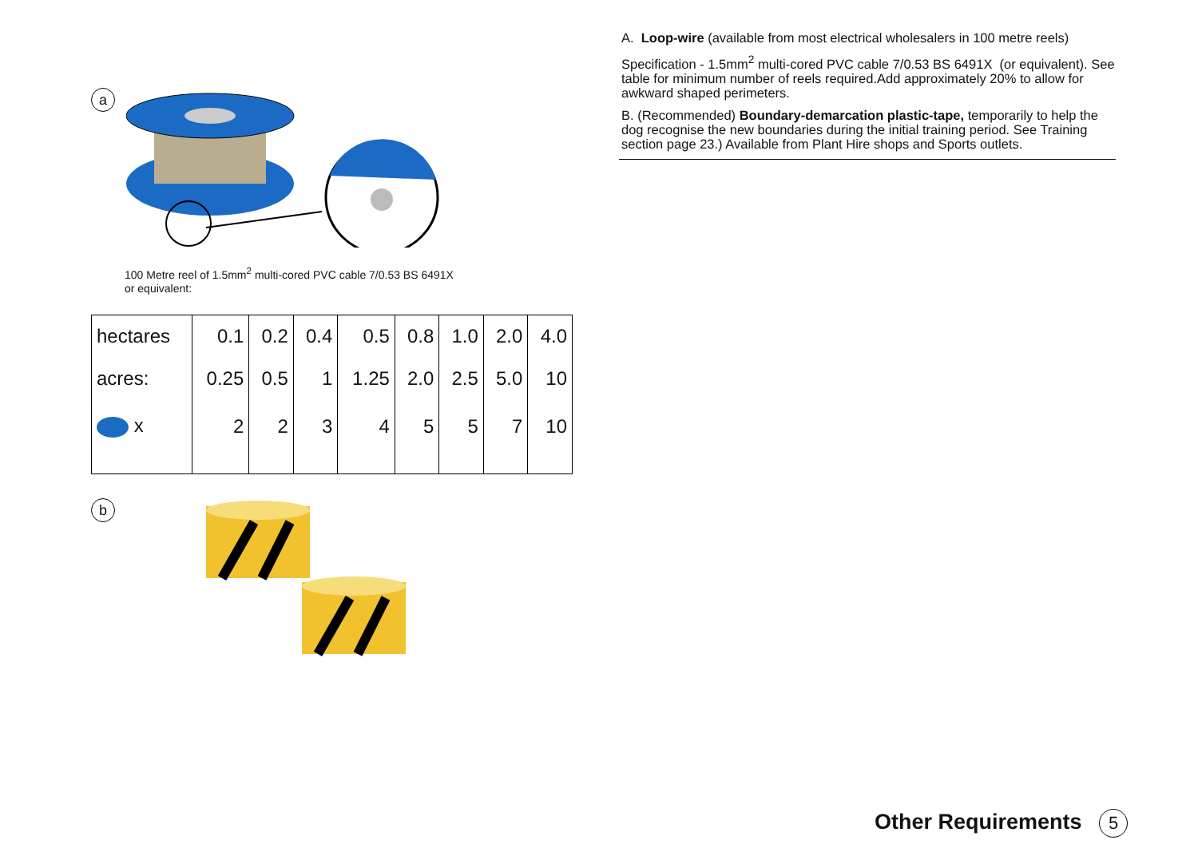a
100 Metre reel of 1.5mm<sup>2</sup> multi-cored PVC cable 7/0.53 BS 6491X
or equivalent:
| hectares | 0.1 | 0.2 | 0.4 | 0.5 | 0.8 | 1.0 | 2.0 | 4.0 |
| acres: | 0.25 | 0.5 | 1 | 1.25 | 2.0 | 2.5 | 5.0 | 10 |
| x | 2 | 2 | 3 | 4 | 5 | 5 | 7 | 10 |
b
A. Loop-wire (available from most electrical wholesalers in 100 metre reels)
Specification - 1.5mm<sup>2</sup> multi-cored PVC cable 7/0.53 BS 6491X (or equivalent). See table for minimum number of reels required.Add approximately 20% to allow for awkward shaped perimeters.
B. (Recommended) Boundary-demarcation plastic-tape, temporarily to help the dog recognise the new boundaries during the initial training period. See Training section page 23.) Available from Plant Hire shops and Sports outlets.
Other Requirements 5